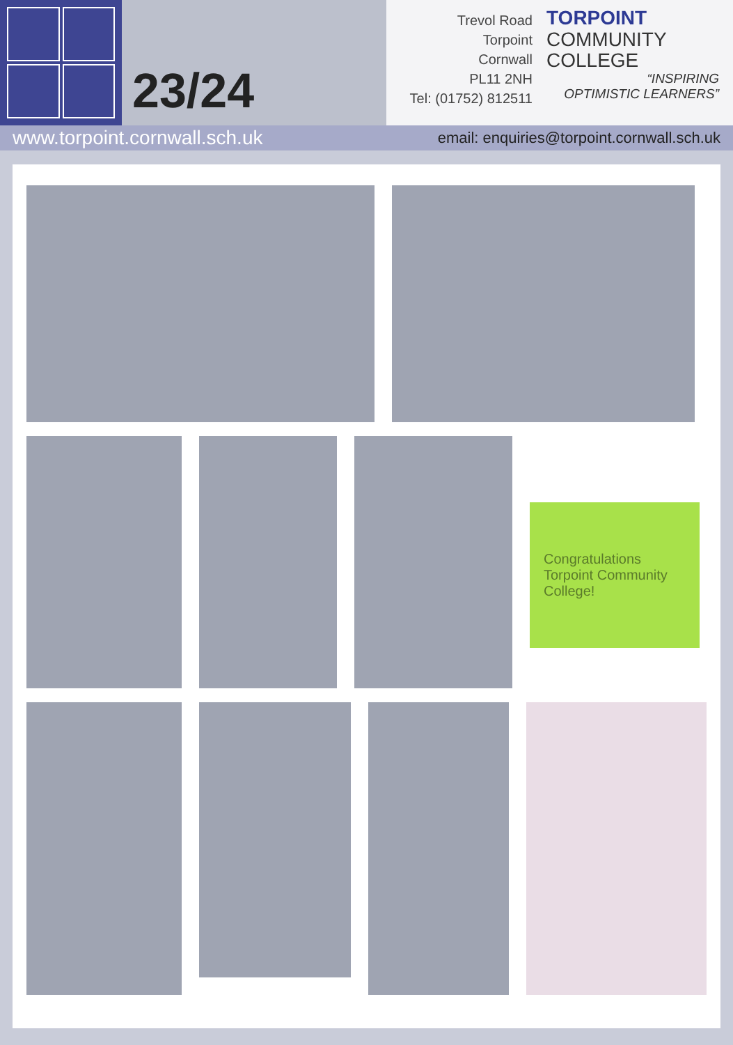23/24
Trevol Road
Torpoint
Cornwall
PL11 2NH
Tel: (01752) 812511
TORPOINT
COMMUNITY
COLLEGE
“INSPIRING
OPTIMISTIC LEARNERS”
www.torpoint.cornwall.sch.uk email: enquiries@torpoint.cornwall.sch.uk
Congratulations
Torpoint Community College!